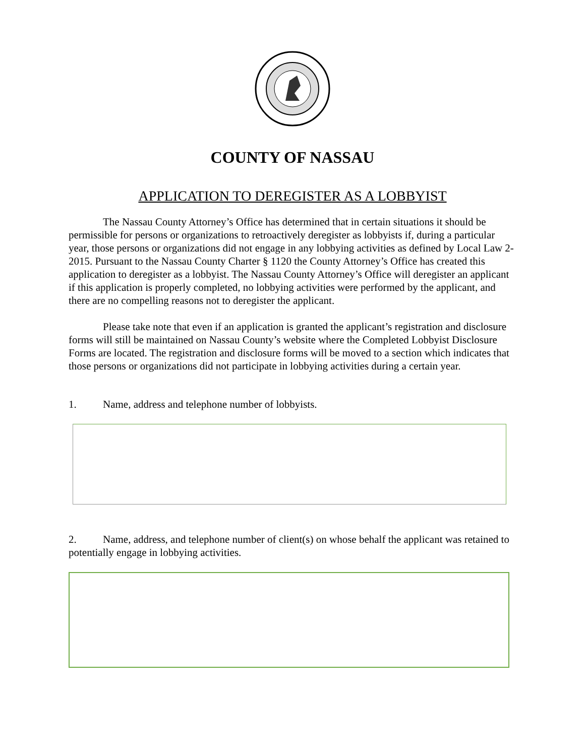COUNTY OF NASSAU
APPLICATION TO DEREGISTER AS A LOBBYIST
The Nassau County Attorney’s Office has determined that in certain situations it should be permissible for persons or organizations to retroactively deregister as lobbyists if, during a particular year, those persons or organizations did not engage in any lobbying activities as defined by Local Law 2-2015. Pursuant to the Nassau County Charter § 1120 the County Attorney’s Office has created this application to deregister as a lobbyist. The Nassau County Attorney’s Office will deregister an applicant if this application is properly completed, no lobbying activities were performed by the applicant, and there are no compelling reasons not to deregister the applicant.
Please take note that even if an application is granted the applicant’s registration and disclosure forms will still be maintained on Nassau County’s website where the Completed Lobbyist Disclosure Forms are located. The registration and disclosure forms will be moved to a section which indicates that those persons or organizations did not participate in lobbying activities during a certain year.
1. Name, address and telephone number of lobbyists.
2. Name, address, and telephone number of client(s) on whose behalf the applicant was retained to potentially engage in lobbying activities.